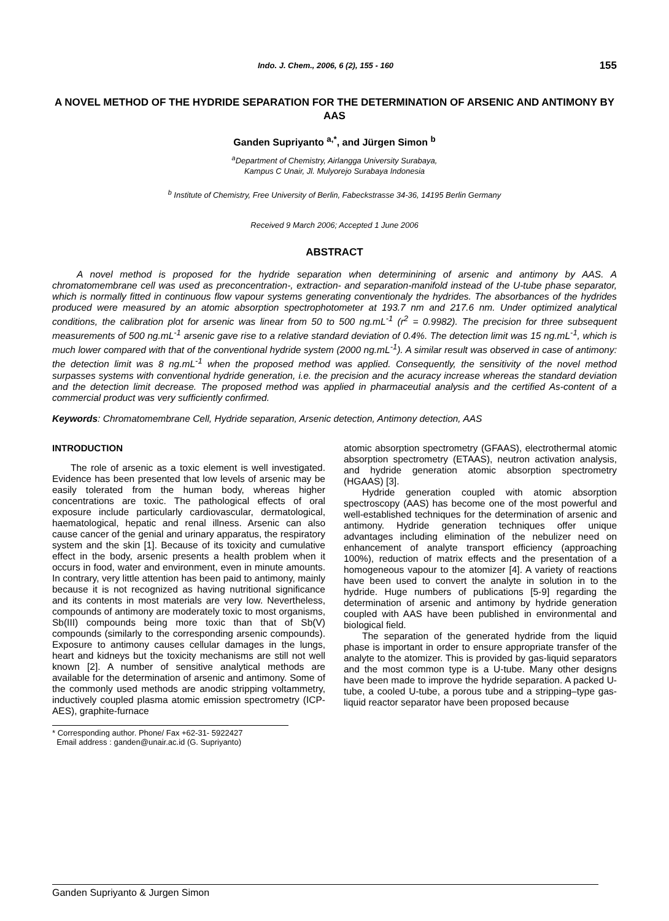Indo. J. Chem., 2006, 6 (2), 155 - 160 155
A NOVEL METHOD OF THE HYDRIDE SEPARATION FOR THE DETERMINATION OF ARSENIC AND ANTIMONY BY AAS
Ganden Supriyanto <sup>a,*</sup>, and Jürgen Simon <sup>b</sup>
<sup>a</sup> Department of Chemistry, Airlangga University Surabaya,
Kampus C Unair, Jl. Mulyorejo Surabaya Indonesia
<sup>b</sup> Institute of Chemistry, Free University of Berlin, Fabeckstrasse 34-36, 14195 Berlin Germany
Received 9 March 2006; Accepted 1 June 2006
ABSTRACT
A novel method is proposed for the hydride separation when determinining of arsenic and antimony by AAS. A chromatomembrane cell was used as preconcentration-, extraction- and separation-manifold instead of the U-tube phase separator, which is normally fitted in continuous flow vapour systems generating conventionaly the hydrides. The absorbances of the hydrides produced were measured by an atomic absorption spectrophotometer at 193.7 nm and 217.6 nm. Under optimized analytical conditions, the calibration plot for arsenic was linear from 50 to 500 ng.mL<sup>-1</sup> (r<sup>2</sup> = 0.9982). The precision for three subsequent measurements of 500 ng.mL<sup>-1</sup> arsenic gave rise to a relative standard deviation of 0.4%. The detection limit was 15 ng.mL<sup>-1</sup>, which is much lower compared with that of the conventional hydride system (2000 ng.mL<sup>-1</sup>). A similar result was observed in case of antimony: the detection limit was 8 ng.mL<sup>-1</sup> when the proposed method was applied. Consequently, the sensitivity of the novel method surpasses systems with conventional hydride generation, i.e. the precision and the acuracy increase whereas the standard deviation and the detection limit decrease. The proposed method was applied in pharmaceutial analysis and the certified As-content of a commercial product was very sufficiently confirmed.
Keywords: Chromatomembrane Cell, Hydride separation, Arsenic detection, Antimony detection, AAS
INTRODUCTION
The role of arsenic as a toxic element is well investigated. Evidence has been presented that low levels of arsenic may be easily tolerated from the human body, whereas higher concentrations are toxic. The pathological effects of oral exposure include particularly cardiovascular, dermatological, haematological, hepatic and renal illness. Arsenic can also cause cancer of the genial and urinary apparatus, the respiratory system and the skin [1]. Because of its toxicity and cumulative effect in the body, arsenic presents a health problem when it occurs in food, water and environment, even in minute amounts. In contrary, very little attention has been paid to antimony, mainly because it is not recognized as having nutritional significance and its contents in most materials are very low. Nevertheless, compounds of antimony are moderately toxic to most organisms, Sb(III) compounds being more toxic than that of Sb(V) compounds (similarly to the corresponding arsenic compounds). Exposure to antimony causes cellular damages in the lungs, heart and kidneys but the toxicity mechanisms are still not well known [2]. A number of sensitive analytical methods are available for the determination of arsenic and antimony. Some of the commonly used methods are anodic stripping voltammetry, inductively coupled plasma atomic emission spectrometry (ICP-AES), graphite-furnace
* Corresponding author. Phone/ Fax +62-31- 5922427
Email address : ganden@unair.ac.id (G. Supriyanto)
atomic absorption spectrometry (GFAAS), electrothermal atomic absorption spectrometry (ETAAS), neutron activation analysis, and hydride generation atomic absorption spectrometry (HGAAS) [3].
Hydride generation coupled with atomic absorption spectroscopy (AAS) has become one of the most powerful and well-established techniques for the determination of arsenic and antimony. Hydride generation techniques offer unique advantages including elimination of the nebulizer need on enhancement of analyte transport efficiency (approaching 100%), reduction of matrix effects and the presentation of a homogeneous vapour to the atomizer [4]. A variety of reactions have been used to convert the analyte in solution in to the hydride. Huge numbers of publications [5-9] regarding the determination of arsenic and antimony by hydride generation coupled with AAS have been published in environmental and biological field.
The separation of the generated hydride from the liquid phase is important in order to ensure appropriate transfer of the analyte to the atomizer. This is provided by gas-liquid separators and the most common type is a U-tube. Many other designs have been made to improve the hydride separation. A packed U-tube, a cooled U-tube, a porous tube and a stripping–type gas-liquid reactor separator have been proposed because
Ganden Supriyanto & Jurgen Simon